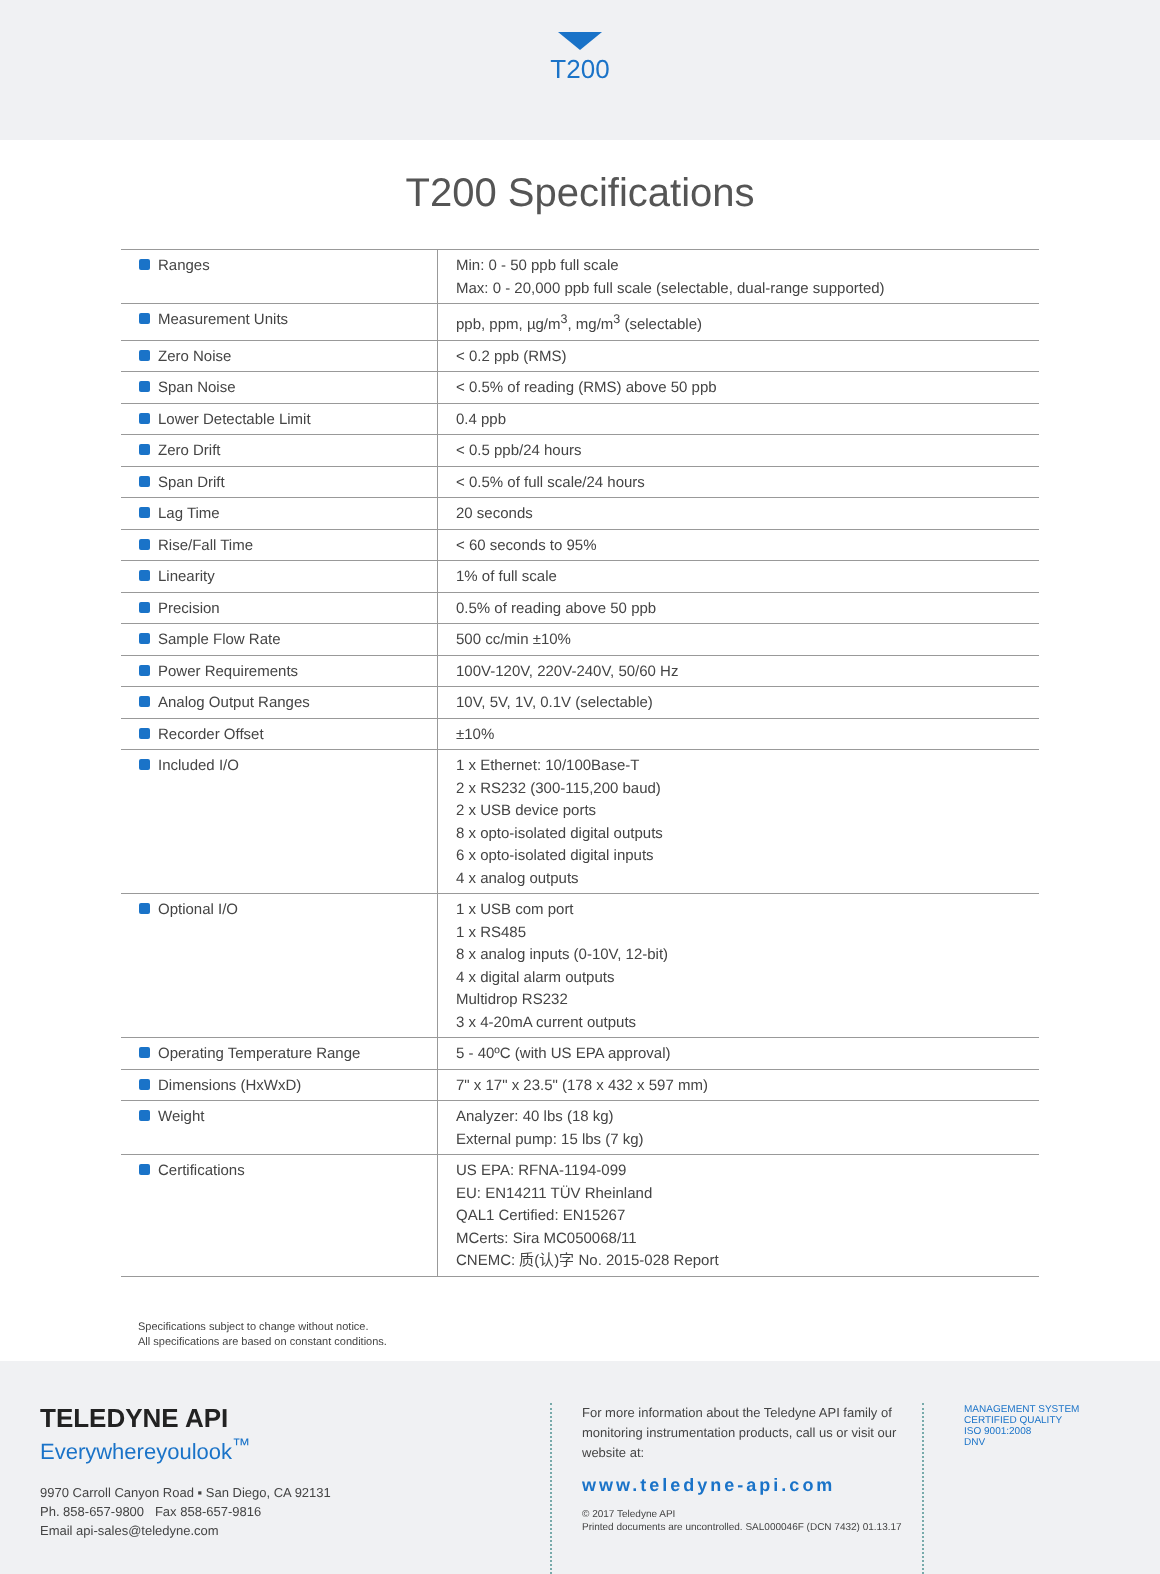T200
T200 Specifications
| Ranges | Min: 0 - 50 ppb full scale Max: 0 - 20,000 ppb full scale (selectable, dual-range supported) |
| Measurement Units | ppb, ppm, µg/m<sup>3</sup>, mg/m<sup>3</sup> (selectable) |
| Zero Noise | < 0.2 ppb (RMS) |
| Span Noise | < 0.5% of reading (RMS) above 50 ppb |
| Lower Detectable Limit | 0.4 ppb |
| Zero Drift | < 0.5 ppb/24 hours |
| Span Drift | < 0.5% of full scale/24 hours |
| Lag Time | 20 seconds |
| Rise/Fall Time | < 60 seconds to 95% |
| Linearity | 1% of full scale |
| Precision | 0.5% of reading above 50 ppb |
| Sample Flow Rate | 500 cc/min ±10% |
| Power Requirements | 100V-120V, 220V-240V, 50/60 Hz |
| Analog Output Ranges | 10V, 5V, 1V, 0.1V (selectable) |
| Recorder Offset | ±10% |
| Included I/O | 1 x Ethernet: 10/100Base-T 2 x RS232 (300-115,200 baud) 2 x USB device ports 8 x opto-isolated digital outputs 6 x opto-isolated digital inputs 4 x analog outputs |
| Optional I/O | 1 x USB com port 1 x RS485 8 x analog inputs (0-10V, 12-bit) 4 x digital alarm outputs Multidrop RS232 3 x 4-20mA current outputs |
| Operating Temperature Range | 5 - 40ºC (with US EPA approval) |
| Dimensions (HxWxD) | 7" x 17" x 23.5" (178 x 432 x 597 mm) |
| Weight | Analyzer: 40 lbs (18 kg) External pump: 15 lbs (7 kg) |
| Certifications | US EPA: RFNA-1194-099 EU: EN14211 TÜV Rheinland QAL1 Certified: EN15267 MCerts: Sira MC050068/11 CNEMC: 质(认)字 No. 2015-028 Report |
Specifications subject to change without notice.
All specifications are based on constant conditions.
TELEDYNE API
Everywhereyoulook<sup>™</sup>
9970 Carroll Canyon Road ▪ San Diego, CA 92131
Ph. 858-657-9800 Fax 858-657-9816
Email api-sales@teledyne.com
For more information about the Teledyne API family of monitoring instrumentation products, call us or visit our website at:
www.teledyne-api.com
© 2017 Teledyne API
Printed documents are uncontrolled. SAL000046F (DCN 7432) 01.13.17
MANAGEMENT SYSTEM
CERTIFIED QUALITY
ISO 9001:2008
DNV